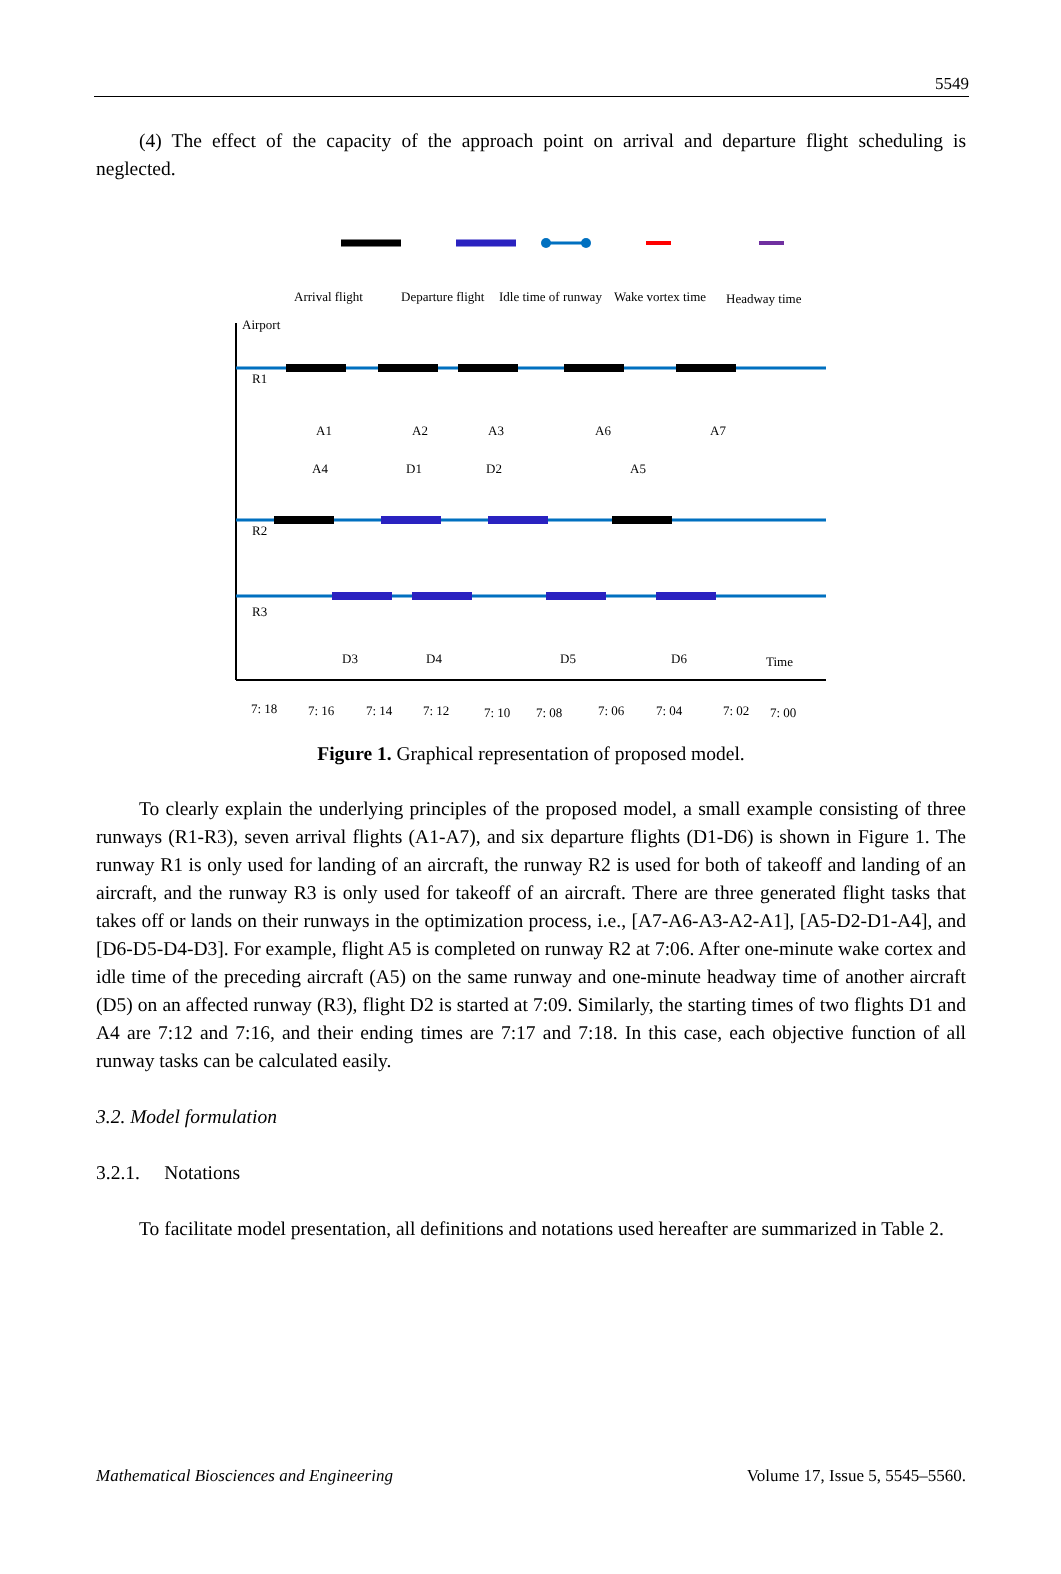5549
(4) The effect of the capacity of the approach point on arrival and departure flight scheduling is neglected.
​
Arrival flight
Departure flight
Idle time of runway
Wake vortex time
Headway time
Airport
R1
R2
R3
A1
A2
A3
A6
A7
A4
D1
D2
A5
D3
D4
D5
D6
Time
7: 18
7: 16
7: 14
7: 12
7: 10
7: 08
7: 06
7: 04
7: 02
7: 00
Figure 1. Graphical representation of proposed model.
To clearly explain the underlying principles of the proposed model, a small example consisting of three runways (R1-R3), seven arrival flights (A1-A7), and six departure flights (D1-D6) is shown in Figure 1. The runway R1 is only used for landing of an aircraft, the runway R2 is used for both of takeoff and landing of an aircraft, and the runway R3 is only used for takeoff of an aircraft. There are three generated flight tasks that takes off or lands on their runways in the optimization process, i.e., [A7-A6-A3-A2-A1], [A5-D2-D1-A4], and [D6-D5-D4-D3]. For example, flight A5 is completed on runway R2 at 7:06. After one-minute wake cortex and idle time of the preceding aircraft (A5) on the same runway and one-minute headway time of another aircraft (D5) on an affected runway (R3), flight D2 is started at 7:09. Similarly, the starting times of two flights D1 and A4 are 7:12 and 7:16, and their ending times are 7:17 and 7:18. In this case, each objective function of all runway tasks can be calculated easily.
3.2. Model formulation
3.2.1. Notations
To facilitate model presentation, all definitions and notations used hereafter are summarized in Table 2.
Mathematical Biosciences and Engineering Volume 17, Issue 5, 5545–5560.